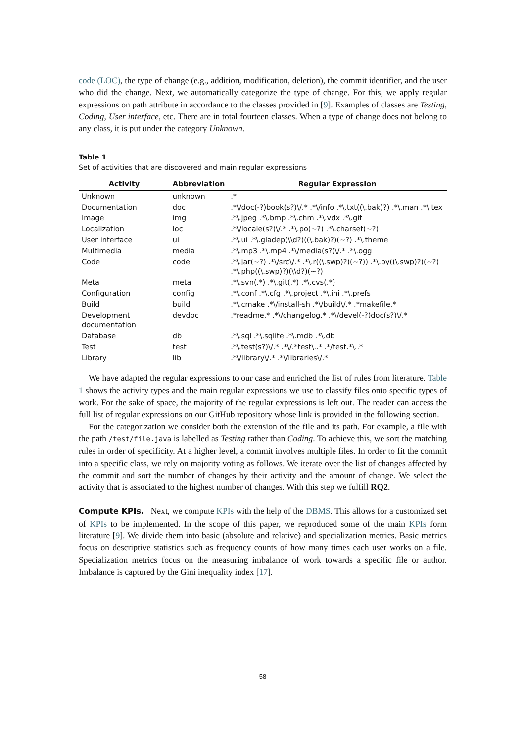code (LOC), the type of change (e.g., addition, modification, deletion), the commit identifier, and the user who did the change. Next, we automatically categorize the type of change. For this, we apply regular expressions on path attribute in accordance to the classes provided in [9]. Examples of classes are Testing, Coding, User interface, etc. There are in total fourteen classes. When a type of change does not belong to any class, it is put under the category Unknown.
Table 1
Set of activities that are discovered and main regular expressions
| Activity | Abbreviation | Regular Expression |
| --- | --- | --- |
| Unknown | unknown | .* |
| Documentation | doc | .*\/doc(-?)book(s?)\/.* .*\/info .*\.txt((\.bak)?) .*\.man .*\.tex |
| Image | img | .*\.jpeg .*\.bmp .*\.chm .*\.vdx .*\.gif |
| Localization | loc | .*\/locale(s?)\/.* .*\.po(~?) .*\.charset(~?) |
| User interface | ui | .*\.ui .*\.gladep(\\d?)((\.bak)?)(~?) .*\.theme |
| Multimedia | media | .*\.mp3 .*\.mp4 .*\/media(s?)\/.* .*\.ogg |
| Code | code | .*\.jar(~?) .*\/src\/.* .*\.r((\.swp)?)(~?)) .*\.py((\.swp)?)(~?) .*\.php((\.swp)?)(\\d?)(~?) |
| Meta | meta | .*\.svn(.*) .*\.git(.*) .*\.cvs(.*) |
| Configuration | config | .*\.conf .*\.cfg .*\.project .*\.ini .*\.prefs |
| Build | build | .*\.cmake .*\/install-sh .*\/build\/.* .*makefile.* |
| Development documentation | devdoc | .*readme.* .*\/changelog.* .*\/devel(-?)doc(s?)\/.* |
| Database | db | .*\.sql .*\.sqlite .*\.mdb .*\.db |
| Test | test | .*\.test(s?)\/.* .*\/.*test\..* .*/test.*\..* |
| Library | lib | .*\/library\/.* .*\/libraries\/.* |
We have adapted the regular expressions to our case and enriched the list of rules from literature. Table 1 shows the activity types and the main regular expressions we use to classify files onto specific types of work. For the sake of space, the majority of the regular expressions is left out. The reader can access the full list of regular expressions on our GitHub repository whose link is provided in the following section.
For the categorization we consider both the extension of the file and its path. For example, a file with the path /test/file.java is labelled as Testing rather than Coding. To achieve this, we sort the matching rules in order of specificity. At a higher level, a commit involves multiple files. In order to fit the commit into a specific class, we rely on majority voting as follows. We iterate over the list of changes affected by the commit and sort the number of changes by their activity and the amount of change. We select the activity that is associated to the highest number of changes. With this step we fulfill RQ2.
Compute KPIs. Next, we compute KPIs with the help of the DBMS. This allows for a customized set of KPIs to be implemented. In the scope of this paper, we reproduced some of the main KPIs form literature [9]. We divide them into basic (absolute and relative) and specialization metrics. Basic metrics focus on descriptive statistics such as frequency counts of how many times each user works on a file. Specialization metrics focus on the measuring imbalance of work towards a specific file or author. Imbalance is captured by the Gini inequality index [17].
58